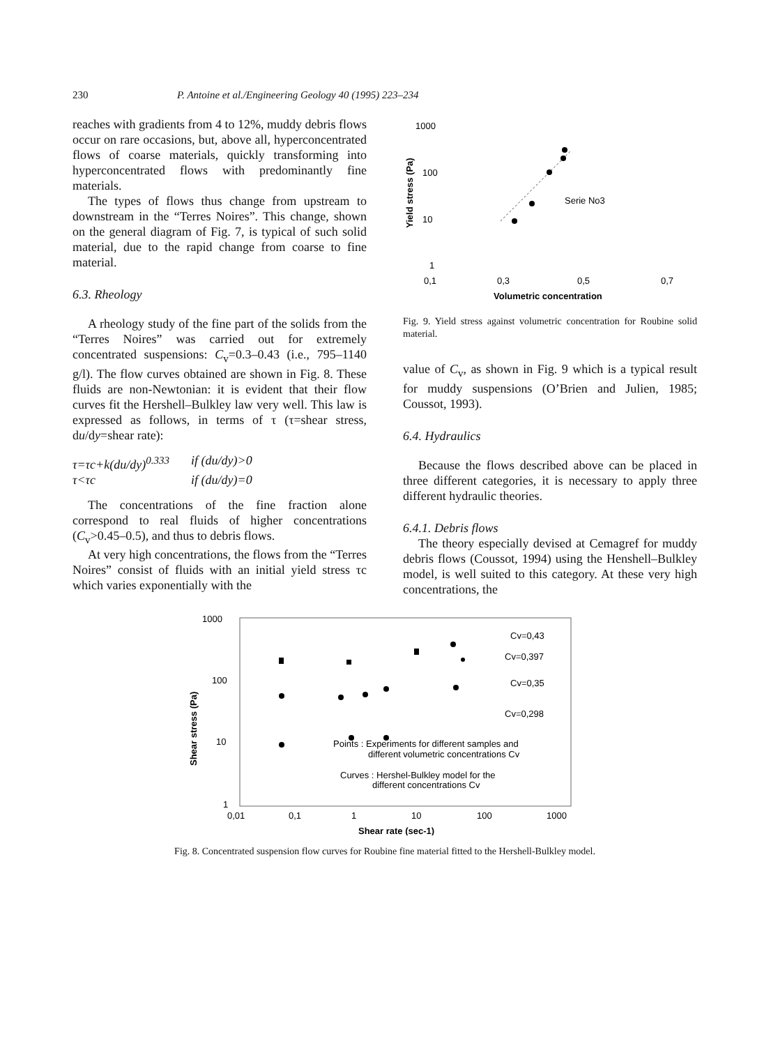230 P. Antoine et al./Engineering Geology 40 (1995) 223–234
reaches with gradients from 4 to 12%, muddy debris flows occur on rare occasions, but, above all, hyperconcentrated flows of coarse materials, quickly transforming into hyperconcentrated flows with predominantly fine materials.
The types of flows thus change from upstream to downstream in the “Terres Noires”. This change, shown on the general diagram of Fig. 7, is typical of such solid material, due to the rapid change from coarse to fine material.
6.3. Rheology
A rheology study of the fine part of the solids from the “Terres Noires” was carried out for extremely concentrated suspensions: C<sub>v</sub>=0.3–0.43 (i.e., 795–1140 g/l). The flow curves obtained are shown in Fig. 8. These fluids are non-Newtonian: it is evident that their flow curves fit the Hershell–Bulkley law very well. This law is expressed as follows, in terms of τ (τ=shear stress, du/dy=shear rate):
τ=τc+k(du/dy)<sup>0.333</sup> if (du/dy)>0 τ<τc if (du/dy)=0
The concentrations of the fine fraction alone correspond to real fluids of higher concentrations (C<sub>v</sub>>0.45–0.5), and thus to debris flows.
At very high concentrations, the flows from the “Terres Noires” consist of fluids with an initial yield stress τc which varies exponentially with the
1000
100
10
1
Yield stress (Pa)
Serie No3
0,1
0,3
0,5
0,7
Volumetric concentration
Fig. 9. Yield stress against volumetric concentration for Roubine solid material.
value of C<sub>v</sub>, as shown in Fig. 9 which is a typical result for muddy suspensions (O’Brien and Julien, 1985; Coussot, 1993).
6.4. Hydraulics
Because the flows described above can be placed in three different categories, it is necessary to apply three different hydraulic theories.
6.4.1. Debris flows
The theory especially devised at Cemagref for muddy debris flows (Coussot, 1994) using the Henshell–Bulkley model, is well suited to this category. At these very high concentrations, the
1000
100
10
1
Shear stress (Pa)
Cv=0,43
Cv=0,397
Cv=0,35
Cv=0,298
Points : Experiments for different samples and
different volumetric concentrations Cv
Curves : Hershel-Bulkley model for the
different concentrations Cv
0,01
0,1
1
10
100
1000
Shear rate (sec-1)
Fig. 8. Concentrated suspension flow curves for Roubine fine material fitted to the Hershell-Bulkley model.